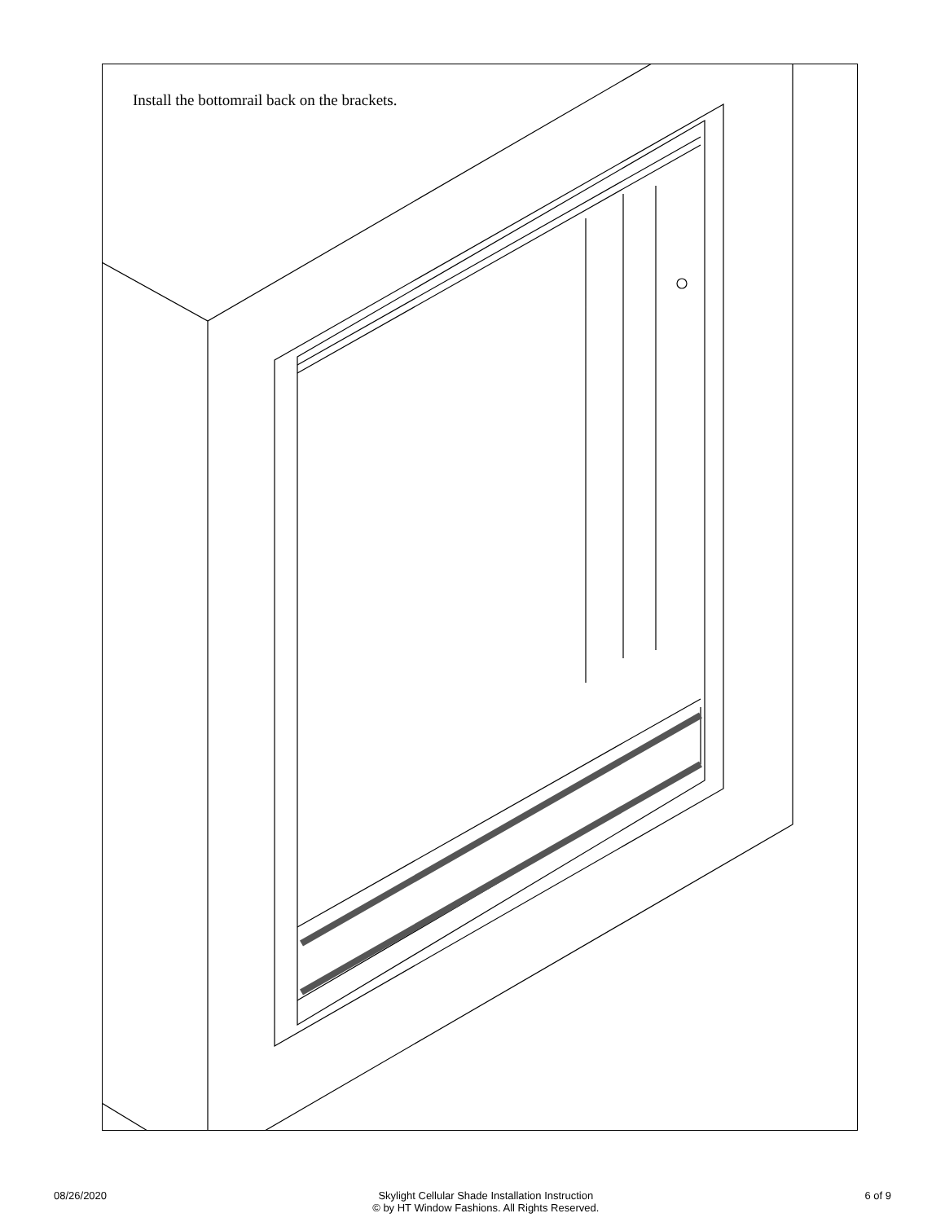Install the bottomrail back on the brackets.
08/26/2020 Skylight Cellular Shade Installation Instruction
© by HT Window Fashions. All Rights Reserved. 6 of 9